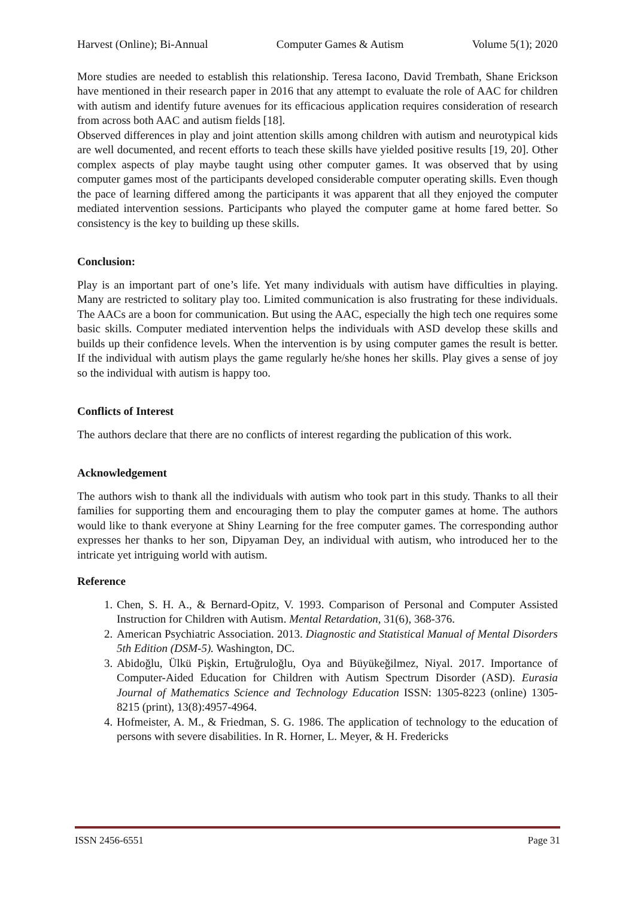Harvest (Online); Bi-Annual Computer Games & Autism Volume 5(1); 2020
More studies are needed to establish this relationship. Teresa Iacono, David Trembath, Shane Erickson have mentioned in their research paper in 2016 that any attempt to evaluate the role of AAC for children with autism and identify future avenues for its efficacious application requires consideration of research from across both AAC and autism fields [18].
Observed differences in play and joint attention skills among children with autism and neurotypical kids are well documented, and recent efforts to teach these skills have yielded positive results [19, 20]. Other complex aspects of play maybe taught using other computer games. It was observed that by using computer games most of the participants developed considerable computer operating skills. Even though the pace of learning differed among the participants it was apparent that all they enjoyed the computer mediated intervention sessions. Participants who played the computer game at home fared better. So consistency is the key to building up these skills.
Conclusion:
Play is an important part of one’s life. Yet many individuals with autism have difficulties in playing. Many are restricted to solitary play too. Limited communication is also frustrating for these individuals. The AACs are a boon for communication. But using the AAC, especially the high tech one requires some basic skills. Computer mediated intervention helps the individuals with ASD develop these skills and builds up their confidence levels. When the intervention is by using computer games the result is better. If the individual with autism plays the game regularly he/she hones her skills. Play gives a sense of joy so the individual with autism is happy too.
Conflicts of Interest
The authors declare that there are no conflicts of interest regarding the publication of this work.
Acknowledgement
The authors wish to thank all the individuals with autism who took part in this study. Thanks to all their families for supporting them and encouraging them to play the computer games at home. The authors would like to thank everyone at Shiny Learning for the free computer games. The corresponding author expresses her thanks to her son, Dipyaman Dey, an individual with autism, who introduced her to the intricate yet intriguing world with autism.
Reference
1. Chen, S. H. A., & Bernard-Opitz, V. 1993. Comparison of Personal and Computer Assisted Instruction for Children with Autism. Mental Retardation, 31(6), 368-376.
2. American Psychiatric Association. 2013. Diagnostic and Statistical Manual of Mental Disorders 5th Edition (DSM-5). Washington, DC.
3. Abidoğlu, Ülkü Pişkin, Ertuğruloğlu, Oya and Büyükeğilmez, Niyal. 2017. Importance of Computer-Aided Education for Children with Autism Spectrum Disorder (ASD). Eurasia Journal of Mathematics Science and Technology Education ISSN: 1305-8223 (online) 1305-8215 (print), 13(8):4957-4964.
4. Hofmeister, A. M., & Friedman, S. G. 1986. The application of technology to the education of persons with severe disabilities. In R. Horner, L. Meyer, & H. Fredericks
ISSN 2456-6551 Page 31